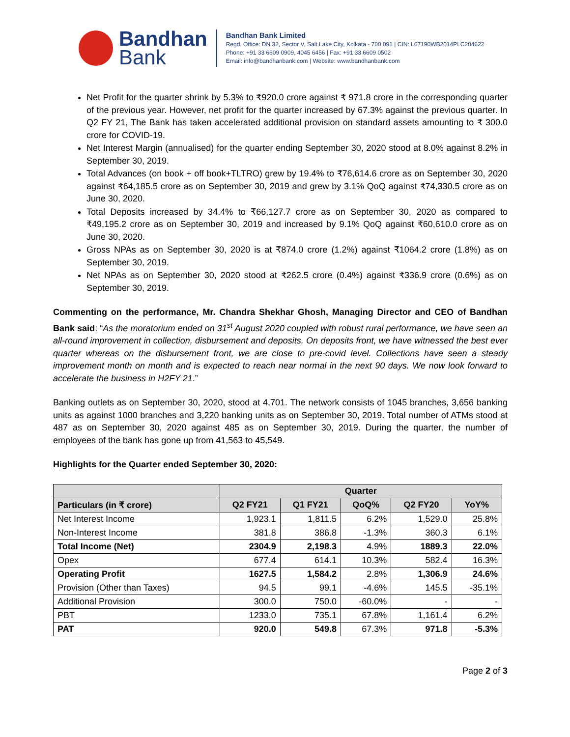Bandhan
Bank
Bandhan Bank Limited
Regd. Office: DN 32, Sector V, Salt Lake City, Kolkata - 700 091 | CIN: L67190WB2014PLC204622
Phone: +91 33 6609 0909, 4045 6456 | Fax: +91 33 6609 0502
Email: info@bandhanbank.com | Website: www.bandhanbank.com
Net Profit for the quarter shrink by 5.3% to ₹920.0 crore against ₹ 971.8 crore in the corresponding quarter of the previous year. However, net profit for the quarter increased by 67.3% against the previous quarter. In Q2 FY 21, The Bank has taken accelerated additional provision on standard assets amounting to ₹ 300.0 crore for COVID-19.
Net Interest Margin (annualised) for the quarter ending September 30, 2020 stood at 8.0% against 8.2% in September 30, 2019.
Total Advances (on book + off book+TLTRO) grew by 19.4% to ₹76,614.6 crore as on September 30, 2020 against ₹64,185.5 crore as on September 30, 2019 and grew by 3.1% QoQ against ₹74,330.5 crore as on June 30, 2020.
Total Deposits increased by 34.4% to ₹66,127.7 crore as on September 30, 2020 as compared to ₹49,195.2 crore as on September 30, 2019 and increased by 9.1% QoQ against ₹60,610.0 crore as on June 30, 2020.
Gross NPAs as on September 30, 2020 is at ₹874.0 crore (1.2%) against ₹1064.2 crore (1.8%) as on September 30, 2019.
Net NPAs as on September 30, 2020 stood at ₹262.5 crore (0.4%) against ₹336.9 crore (0.6%) as on September 30, 2019.
Commenting on the performance, Mr. Chandra Shekhar Ghosh, Managing Director and CEO of Bandhan Bank said: “As the moratorium ended on 31<sup>st</sup> August 2020 coupled with robust rural performance, we have seen an all-round improvement in collection, disbursement and deposits. On deposits front, we have witnessed the best ever quarter whereas on the disbursement front, we are close to pre-covid level. Collections have seen a steady improvement month on month and is expected to reach near normal in the next 90 days. We now look forward to accelerate the business in H2FY 21.”
Banking outlets as on September 30, 2020, stood at 4,701. The network consists of 1045 branches, 3,656 banking units as against 1000 branches and 3,220 banking units as on September 30, 2019. Total number of ATMs stood at 487 as on September 30, 2020 against 485 as on September 30, 2019. During the quarter, the number of employees of the bank has gone up from 41,563 to 45,549.
Highlights for the Quarter ended September 30, 2020:
| | Quarter | | | | |
| --- | --- | --- | --- | --- | --- |
| Particulars (in ₹ crore) | Q2 FY21 | Q1 FY21 | QoQ% | Q2 FY20 | YoY% |
| Net Interest Income | 1,923.1 | 1,811.5 | 6.2% | 1,529.0 | 25.8% |
| Non-Interest Income | 381.8 | 386.8 | -1.3% | 360.3 | 6.1% |
| Total Income (Net) | 2304.9 | 2,198.3 | 4.9% | 1889.3 | 22.0% |
| Opex | 677.4 | 614.1 | 10.3% | 582.4 | 16.3% |
| Operating Profit | 1627.5 | 1,584.2 | 2.8% | 1,306.9 | 24.6% |
| Provision (Other than Taxes) | 94.5 | 99.1 | -4.6% | 145.5 | -35.1% |
| Additional Provision | 300.0 | 750.0 | -60.0% | - | - |
| PBT | 1233.0 | 735.1 | 67.8% | 1,161.4 | 6.2% |
| PAT | 920.0 | 549.8 | 67.3% | 971.8 | -5.3% |
Page 2 of 3